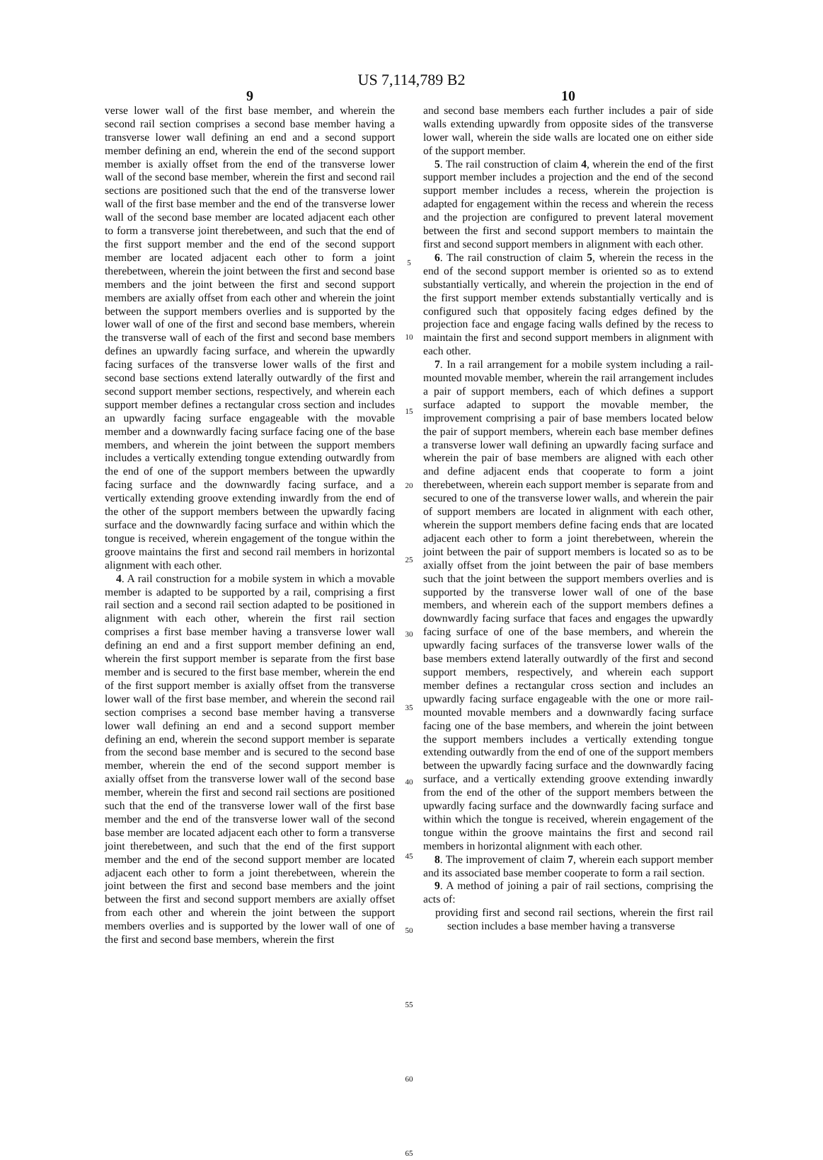US 7,114,789 B2
9
verse lower wall of the first base member, and wherein the second rail section comprises a second base member having a transverse lower wall defining an end and a second support member defining an end, wherein the end of the second support member is axially offset from the end of the transverse lower wall of the second base member, wherein the first and second rail sections are positioned such that the end of the transverse lower wall of the first base member and the end of the transverse lower wall of the second base member are located adjacent each other to form a transverse joint therebetween, and such that the end of the first support member and the end of the second support member are located adjacent each other to form a joint therebetween, wherein the joint between the first and second base members and the joint between the first and second support members are axially offset from each other and wherein the joint between the support members overlies and is supported by the lower wall of one of the first and second base members, wherein the transverse wall of each of the first and second base members defines an upwardly facing surface, and wherein the upwardly facing surfaces of the transverse lower walls of the first and second base sections extend laterally outwardly of the first and second support member sections, respectively, and wherein each support member defines a rectangular cross section and includes an upwardly facing surface engageable with the movable member and a downwardly facing surface facing one of the base members, and wherein the joint between the support members includes a vertically extending tongue extending outwardly from the end of one of the support members between the upwardly facing surface and the downwardly facing surface, and a vertically extending groove extending inwardly from the end of the other of the support members between the upwardly facing surface and the downwardly facing surface and within which the tongue is received, wherein engagement of the tongue within the groove maintains the first and second rail members in horizontal alignment with each other.
4. A rail construction for a mobile system in which a movable member is adapted to be supported by a rail, comprising a first rail section and a second rail section adapted to be positioned in alignment with each other, wherein the first rail section comprises a first base member having a transverse lower wall defining an end and a first support member defining an end, wherein the first support member is separate from the first base member and is secured to the first base member, wherein the end of the first support member is axially offset from the transverse lower wall of the first base member, and wherein the second rail section comprises a second base member having a transverse lower wall defining an end and a second support member defining an end, wherein the second support member is separate from the second base member and is secured to the second base member, wherein the end of the second support member is axially offset from the transverse lower wall of the second base member, wherein the first and second rail sections are positioned such that the end of the transverse lower wall of the first base member and the end of the transverse lower wall of the second base member are located adjacent each other to form a transverse joint therebetween, and such that the end of the first support member and the end of the second support member are located adjacent each other to form a joint therebetween, wherein the joint between the first and second base members and the joint between the first and second support members are axially offset from each other and wherein the joint between the support members overlies and is supported by the lower wall of one of the first and second base members, wherein the first
5
10
15
20
25
30
35
40
45
50
55
60
65
10
and second base members each further includes a pair of side walls extending upwardly from opposite sides of the transverse lower wall, wherein the side walls are located one on either side of the support member.
5. The rail construction of claim 4, wherein the end of the first support member includes a projection and the end of the second support member includes a recess, wherein the projection is adapted for engagement within the recess and wherein the recess and the projection are configured to prevent lateral movement between the first and second support members to maintain the first and second support members in alignment with each other.
6. The rail construction of claim 5, wherein the recess in the end of the second support member is oriented so as to extend substantially vertically, and wherein the projection in the end of the first support member extends substantially vertically and is configured such that oppositely facing edges defined by the projection face and engage facing walls defined by the recess to maintain the first and second support members in alignment with each other.
7. In a rail arrangement for a mobile system including a rail-mounted movable member, wherein the rail arrangement includes a pair of support members, each of which defines a support surface adapted to support the movable member, the improvement comprising a pair of base members located below the pair of support members, wherein each base member defines a transverse lower wall defining an upwardly facing surface and wherein the pair of base members are aligned with each other and define adjacent ends that cooperate to form a joint therebetween, wherein each support member is separate from and secured to one of the transverse lower walls, and wherein the pair of support members are located in alignment with each other, wherein the support members define facing ends that are located adjacent each other to form a joint therebetween, wherein the joint between the pair of support members is located so as to be axially offset from the joint between the pair of base members such that the joint between the support members overlies and is supported by the transverse lower wall of one of the base members, and wherein each of the support members defines a downwardly facing surface that faces and engages the upwardly facing surface of one of the base members, and wherein the upwardly facing surfaces of the transverse lower walls of the base members extend laterally outwardly of the first and second support members, respectively, and wherein each support member defines a rectangular cross section and includes an upwardly facing surface engageable with the one or more rail-mounted movable members and a downwardly facing surface facing one of the base members, and wherein the joint between the support members includes a vertically extending tongue extending outwardly from the end of one of the support members between the upwardly facing surface and the downwardly facing surface, and a vertically extending groove extending inwardly from the end of the other of the support members between the upwardly facing surface and the downwardly facing surface and within which the tongue is received, wherein engagement of the tongue within the groove maintains the first and second rail members in horizontal alignment with each other.
8. The improvement of claim 7, wherein each support member and its associated base member cooperate to form a rail section.
9. A method of joining a pair of rail sections, comprising the acts of:
providing first and second rail sections, wherein the first rail section includes a base member having a transverse